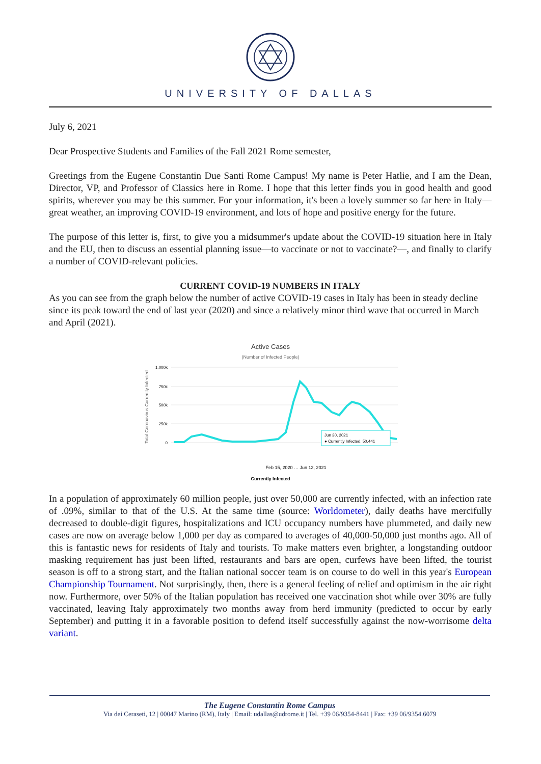UNIVERSITY OF DALLAS
July 6, 2021
Dear Prospective Students and Families of the Fall 2021 Rome semester,
Greetings from the Eugene Constantin Due Santi Rome Campus! My name is Peter Hatlie, and I am the Dean, Director, VP, and Professor of Classics here in Rome. I hope that this letter finds you in good health and good spirits, wherever you may be this summer. For your information, it's been a lovely summer so far here in Italy—great weather, an improving COVID-19 environment, and lots of hope and positive energy for the future.
The purpose of this letter is, first, to give you a midsummer's update about the COVID-19 situation here in Italy and the EU, then to discuss an essential planning issue—to vaccinate or not to vaccinate?—, and finally to clarify a number of COVID-relevant policies.
CURRENT COVID-19 NUMBERS IN ITALY
As you can see from the graph below the number of active COVID-19 cases in Italy has been in steady decline since its peak toward the end of last year (2020) and since a relatively minor third wave that occurred in March and April (2021).
Active Cases
(Number of Infected People)
Total Coronavirus Currently Infected
1,000k
750k
500k
250k
0
Feb 15, 2020 … Jun 12, 2021
Currently Infected
Jun 30, 2021
● Currently Infected: 50,441
In a population of approximately 60 million people, just over 50,000 are currently infected, with an infection rate of .09%, similar to that of the U.S. At the same time (source: Worldometer), daily deaths have mercifully decreased to double-digit figures, hospitalizations and ICU occupancy numbers have plummeted, and daily new cases are now on average below 1,000 per day as compared to averages of 40,000-50,000 just months ago. All of this is fantastic news for residents of Italy and tourists. To make matters even brighter, a longstanding outdoor masking requirement has just been lifted, restaurants and bars are open, curfews have been lifted, the tourist season is off to a strong start, and the Italian national soccer team is on course to do well in this year's European Championship Tournament. Not surprisingly, then, there is a general feeling of relief and optimism in the air right now. Furthermore, over 50% of the Italian population has received one vaccination shot while over 30% are fully vaccinated, leaving Italy approximately two months away from herd immunity (predicted to occur by early September) and putting it in a favorable position to defend itself successfully against the now-worrisome delta variant.
The Eugene Constantin Rome Campus
Via dei Ceraseti, 12 | 00047 Marino (RM), Italy | Email: udallas@udrome.it | Tel. +39 06/9354-8441 | Fax: +39 06/9354.6079